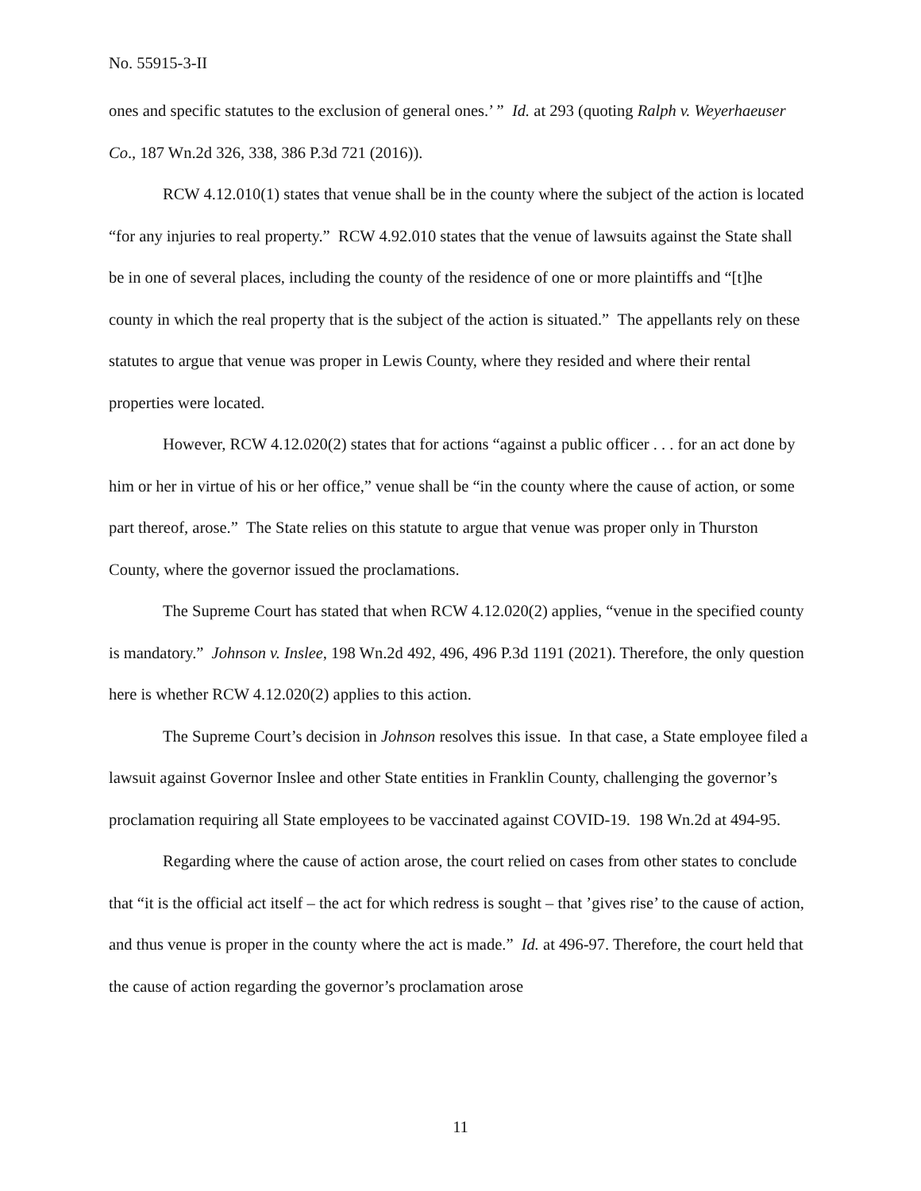No. 55915-3-II
ones and specific statutes to the exclusion of general ones.’ ” Id. at 293 (quoting Ralph v. Weyerhaeuser Co., 187 Wn.2d 326, 338, 386 P.3d 721 (2016)).
RCW 4.12.010(1) states that venue shall be in the county where the subject of the action is located “for any injuries to real property.” RCW 4.92.010 states that the venue of lawsuits against the State shall be in one of several places, including the county of the residence of one or more plaintiffs and “[t]he county in which the real property that is the subject of the action is situated.” The appellants rely on these statutes to argue that venue was proper in Lewis County, where they resided and where their rental properties were located.
However, RCW 4.12.020(2) states that for actions “against a public officer . . . for an act done by him or her in virtue of his or her office,” venue shall be “in the county where the cause of action, or some part thereof, arose.” The State relies on this statute to argue that venue was proper only in Thurston County, where the governor issued the proclamations.
The Supreme Court has stated that when RCW 4.12.020(2) applies, “venue in the specified county is mandatory.” Johnson v. Inslee, 198 Wn.2d 492, 496, 496 P.3d 1191 (2021). Therefore, the only question here is whether RCW 4.12.020(2) applies to this action.
The Supreme Court’s decision in Johnson resolves this issue. In that case, a State employee filed a lawsuit against Governor Inslee and other State entities in Franklin County, challenging the governor’s proclamation requiring all State employees to be vaccinated against COVID-19. 198 Wn.2d at 494-95.
Regarding where the cause of action arose, the court relied on cases from other states to conclude that “it is the official act itself – the act for which redress is sought – that ’gives rise’ to the cause of action, and thus venue is proper in the county where the act is made.” Id. at 496-97. Therefore, the court held that the cause of action regarding the governor’s proclamation arose
11